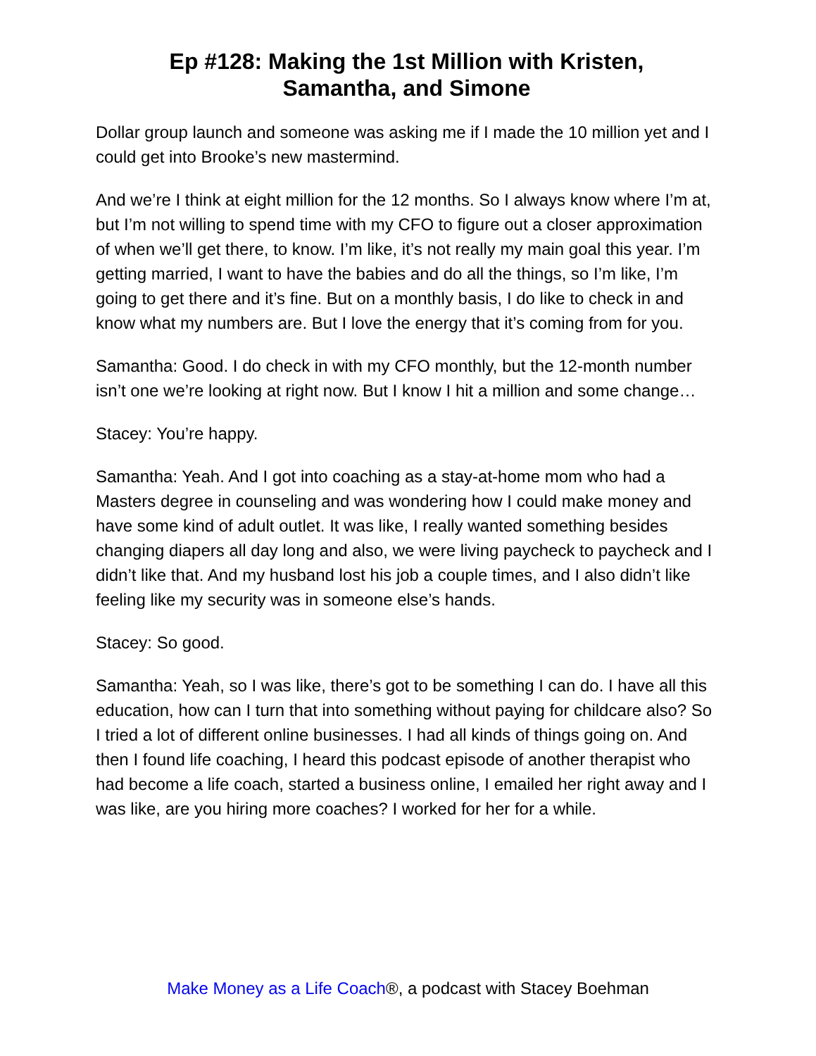Ep #128: Making the 1st Million with Kristen,
Samantha, and Simone
Dollar group launch and someone was asking me if I made the 10 million yet and I could get into Brooke’s new mastermind.
And we’re I think at eight million for the 12 months. So I always know where I’m at, but I’m not willing to spend time with my CFO to figure out a closer approximation of when we’ll get there, to know. I’m like, it’s not really my main goal this year. I’m getting married, I want to have the babies and do all the things, so I’m like, I’m going to get there and it’s fine. But on a monthly basis, I do like to check in and know what my numbers are. But I love the energy that it’s coming from for you.
Samantha: Good. I do check in with my CFO monthly, but the 12-month number isn’t one we’re looking at right now. But I know I hit a million and some change…
Stacey: You’re happy.
Samantha: Yeah. And I got into coaching as a stay-at-home mom who had a Masters degree in counseling and was wondering how I could make money and have some kind of adult outlet. It was like, I really wanted something besides changing diapers all day long and also, we were living paycheck to paycheck and I didn’t like that. And my husband lost his job a couple times, and I also didn’t like feeling like my security was in someone else’s hands.
Stacey: So good.
Samantha: Yeah, so I was like, there’s got to be something I can do. I have all this education, how can I turn that into something without paying for childcare also? So I tried a lot of different online businesses. I had all kinds of things going on. And then I found life coaching, I heard this podcast episode of another therapist who had become a life coach, started a business online, I emailed her right away and I was like, are you hiring more coaches? I worked for her for a while.
Make Money as a Life Coach®, a podcast with Stacey Boehman